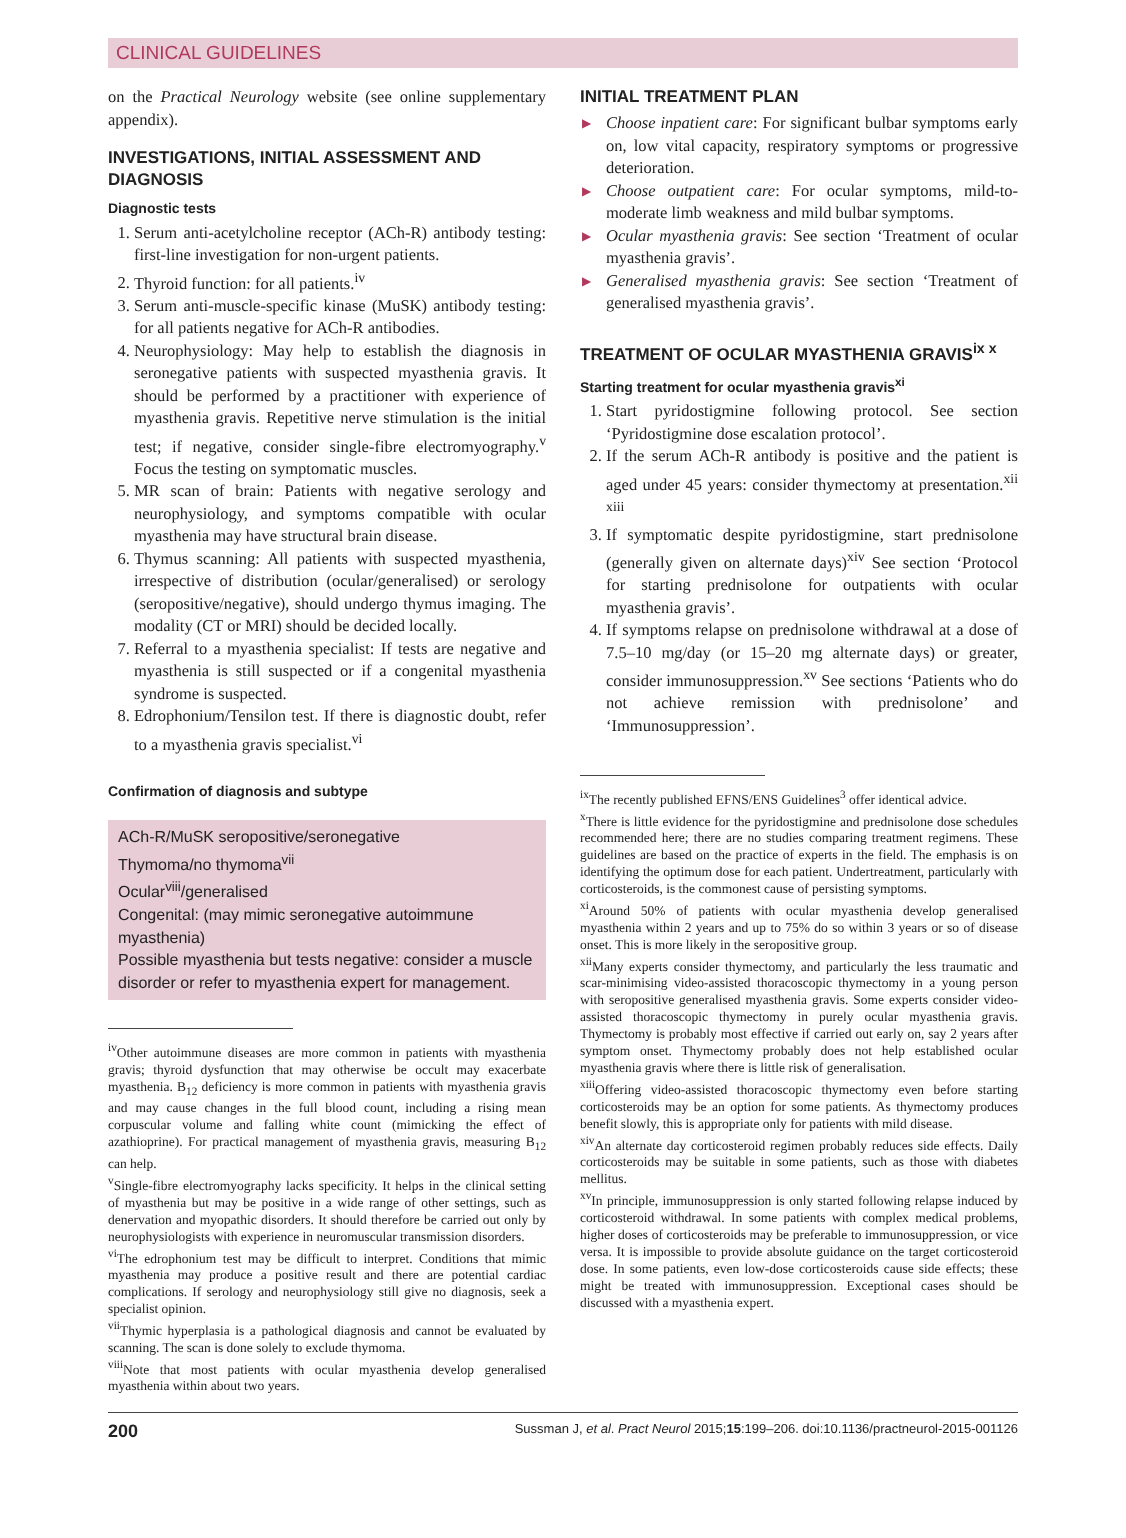CLINICAL GUIDELINES
on the Practical Neurology website (see online supplementary appendix).
INVESTIGATIONS, INITIAL ASSESSMENT AND DIAGNOSIS
Diagnostic tests
1. Serum anti-acetylcholine receptor (ACh-R) antibody testing: first-line investigation for non-urgent patients.
2. Thyroid function: for all patients.<sup>iv</sup>
3. Serum anti-muscle-specific kinase (MuSK) antibody testing: for all patients negative for ACh-R antibodies.
4. Neurophysiology: May help to establish the diagnosis in seronegative patients with suspected myasthenia gravis. It should be performed by a practitioner with experience of myasthenia gravis. Repetitive nerve stimulation is the initial test; if negative, consider single-fibre electromyography.<sup>v</sup> Focus the testing on symptomatic muscles.
5. MR scan of brain: Patients with negative serology and neurophysiology, and symptoms compatible with ocular myasthenia may have structural brain disease.
6. Thymus scanning: All patients with suspected myasthenia, irrespective of distribution (ocular/generalised) or serology (seropositive/negative), should undergo thymus imaging. The modality (CT or MRI) should be decided locally.
7. Referral to a myasthenia specialist: If tests are negative and myasthenia is still suspected or if a congenital myasthenia syndrome is suspected.
8. Edrophonium/Tensilon test. If there is diagnostic doubt, refer to a myasthenia gravis specialist.<sup>vi</sup>
Confirmation of diagnosis and subtype
ACh-R/MuSK seropositive/seronegative
Thymoma/no thymoma<sup>vii</sup>
Ocular<sup>viii</sup>/generalised
Congenital: (may mimic seronegative autoimmune myasthenia)
Possible myasthenia but tests negative: consider a muscle disorder or refer to myasthenia expert for management.
<sup>iv</sup>Other autoimmune diseases are more common in patients with myasthenia gravis; thyroid dysfunction that may otherwise be occult may exacerbate myasthenia. B<sub>12</sub> deficiency is more common in patients with myasthenia gravis and may cause changes in the full blood count, including a rising mean corpuscular volume and falling white count (mimicking the effect of azathioprine). For practical management of myasthenia gravis, measuring B<sub>12</sub> can help.
<sup>v</sup> Single-fibre electromyography lacks specificity. It helps in the clinical setting of myasthenia but may be positive in a wide range of other settings, such as denervation and myopathic disorders. It should therefore be carried out only by neurophysiologists with experience in neuromuscular transmission disorders.
<sup>vi</sup>The edrophonium test may be difficult to interpret. Conditions that mimic myasthenia may produce a positive result and there are potential cardiac complications. If serology and neurophysiology still give no diagnosis, seek a specialist opinion.
<sup>vii</sup>Thymic hyperplasia is a pathological diagnosis and cannot be evaluated by scanning. The scan is done solely to exclude thymoma.
<sup>viii</sup>Note that most patients with ocular myasthenia develop generalised myasthenia within about two years.
INITIAL TREATMENT PLAN
▶ Choose inpatient care: For significant bulbar symptoms early on, low vital capacity, respiratory symptoms or progressive deterioration.
▶ Choose outpatient care: For ocular symptoms, mild-to-moderate limb weakness and mild bulbar symptoms.
▶ Ocular myasthenia gravis: See section ‘Treatment of ocular myasthenia gravis’.
▶ Generalised myasthenia gravis: See section ‘Treatment of generalised myasthenia gravis’.
TREATMENT OF OCULAR MYASTHENIA GRAVIS<sup>ix x</sup>
Starting treatment for ocular myasthenia gravis<sup>xi</sup>
1. Start pyridostigmine following protocol. See section ‘Pyridostigmine dose escalation protocol’.
2. If the serum ACh-R antibody is positive and the patient is aged under 45 years: consider thymectomy at presentation.<sup>xii xiii</sup>
3. If symptomatic despite pyridostigmine, start prednisolone (generally given on alternate days)<sup>xiv</sup> See section ‘Protocol for starting prednisolone for outpatients with ocular myasthenia gravis’.
4. If symptoms relapse on prednisolone withdrawal at a dose of 7.5–10 mg/day (or 15–20 mg alternate days) or greater, consider immunosuppression.<sup>xv</sup> See sections ‘Patients who do not achieve remission with prednisolone’ and ‘Immunosuppression’.
<sup>ix</sup>The recently published EFNS/ENS Guidelines<sup>3</sup> offer identical advice.
<sup>x</sup> There is little evidence for the pyridostigmine and prednisolone dose schedules recommended here; there are no studies comparing treatment regimens. These guidelines are based on the practice of experts in the field. The emphasis is on identifying the optimum dose for each patient. Undertreatment, particularly with corticosteroids, is the commonest cause of persisting symptoms.
<sup>xi</sup>Around 50% of patients with ocular myasthenia develop generalised myasthenia within 2 years and up to 75% do so within 3 years or so of disease onset. This is more likely in the seropositive group.
<sup>xii</sup>Many experts consider thymectomy, and particularly the less traumatic and scar-minimising video-assisted thoracoscopic thymectomy in a young person with seropositive generalised myasthenia gravis. Some experts consider video-assisted thoracoscopic thymectomy in purely ocular myasthenia gravis. Thymectomy is probably most effective if carried out early on, say 2 years after symptom onset. Thymectomy probably does not help established ocular myasthenia gravis where there is little risk of generalisation.
<sup>xiii</sup>Offering video-assisted thoracoscopic thymectomy even before starting corticosteroids may be an option for some patients. As thymectomy produces benefit slowly, this is appropriate only for patients with mild disease.
<sup>xiv</sup>An alternate day corticosteroid regimen probably reduces side effects. Daily corticosteroids may be suitable in some patients, such as those with diabetes mellitus.
<sup>xv</sup>In principle, immunosuppression is only started following relapse induced by corticosteroid withdrawal. In some patients with complex medical problems, higher doses of corticosteroids may be preferable to immunosuppression, or vice versa. It is impossible to provide absolute guidance on the target corticosteroid dose. In some patients, even low-dose corticosteroids cause side effects; these might be treated with immunosuppression. Exceptional cases should be discussed with a myasthenia expert.
200 Sussman J, et al. Pract Neurol 2015;15:199–206. doi:10.1136/practneurol-2015-001126